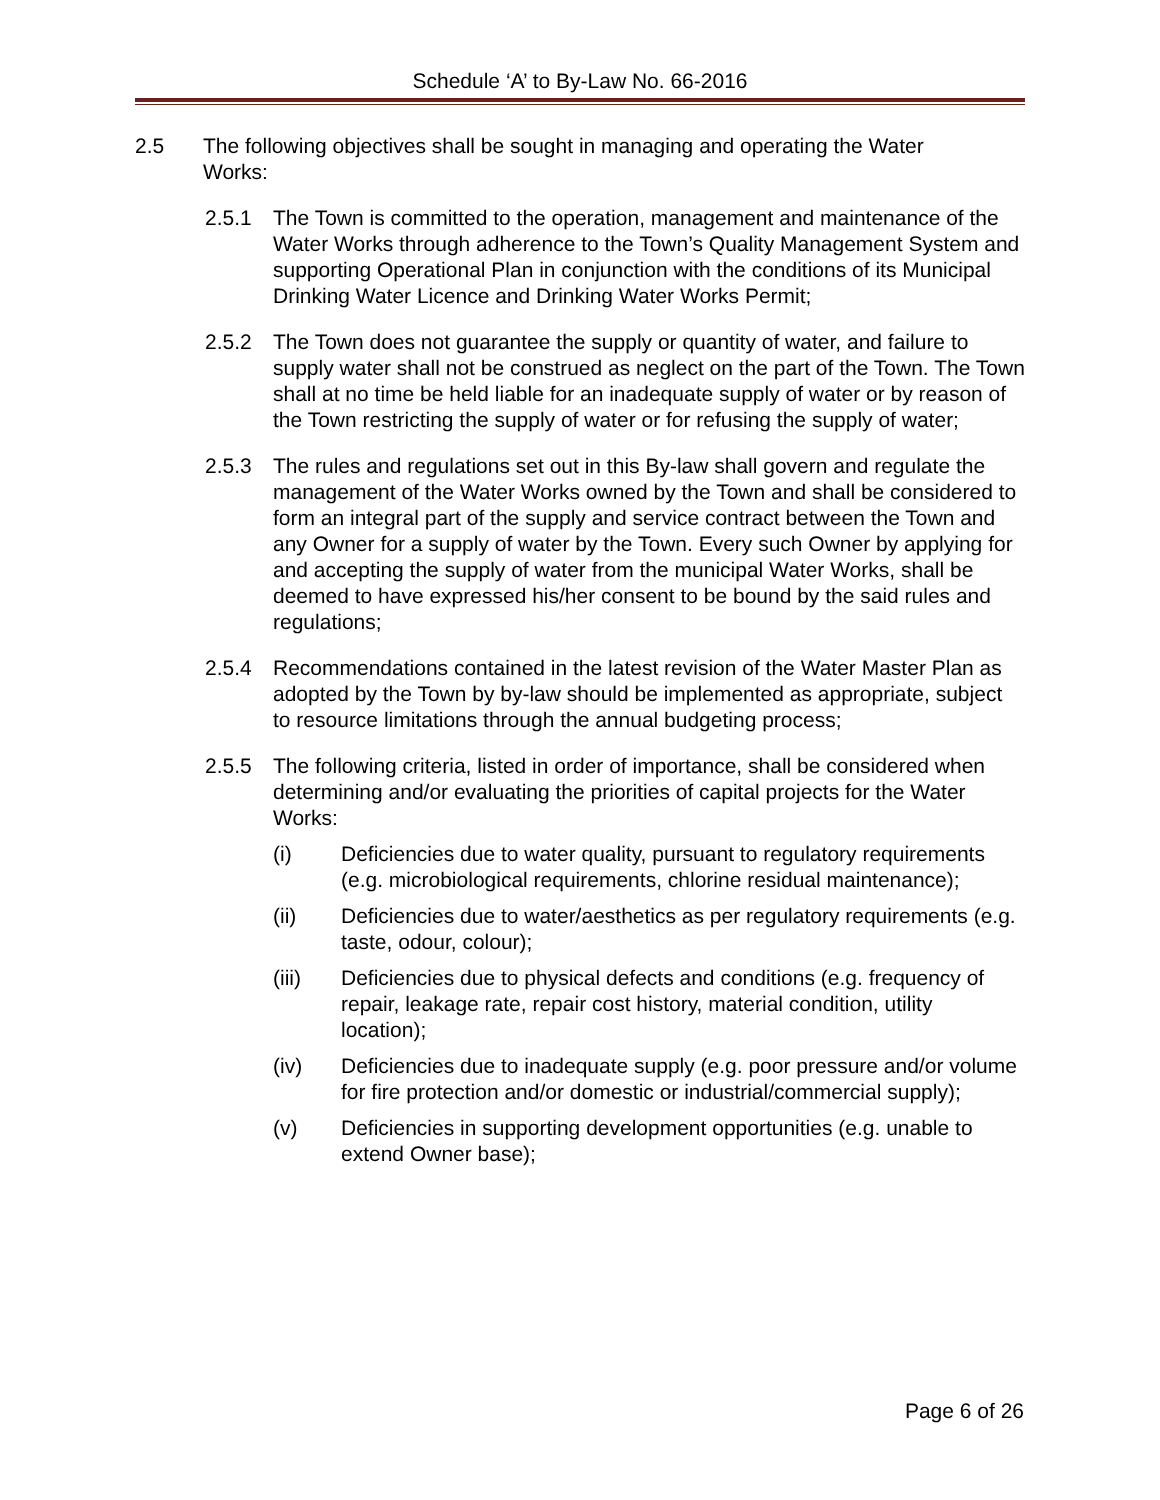Schedule ‘A’ to By-Law No. 66-2016
2.5 The following objectives shall be sought in managing and operating the Water Works:
2.5.1 The Town is committed to the operation, management and maintenance of the Water Works through adherence to the Town’s Quality Management System and supporting Operational Plan in conjunction with the conditions of its Municipal Drinking Water Licence and Drinking Water Works Permit;
2.5.2 The Town does not guarantee the supply or quantity of water, and failure to supply water shall not be construed as neglect on the part of the Town. The Town shall at no time be held liable for an inadequate supply of water or by reason of the Town restricting the supply of water or for refusing the supply of water;
2.5.3 The rules and regulations set out in this By-law shall govern and regulate the management of the Water Works owned by the Town and shall be considered to form an integral part of the supply and service contract between the Town and any Owner for a supply of water by the Town. Every such Owner by applying for and accepting the supply of water from the municipal Water Works, shall be deemed to have expressed his/her consent to be bound by the said rules and regulations;
2.5.4 Recommendations contained in the latest revision of the Water Master Plan as adopted by the Town by by-law should be implemented as appropriate, subject to resource limitations through the annual budgeting process;
2.5.5 The following criteria, listed in order of importance, shall be considered when determining and/or evaluating the priorities of capital projects for the Water Works:
(i) Deficiencies due to water quality, pursuant to regulatory requirements (e.g. microbiological requirements, chlorine residual maintenance);
(ii) Deficiencies due to water/aesthetics as per regulatory requirements (e.g. taste, odour, colour);
(iii) Deficiencies due to physical defects and conditions (e.g. frequency of repair, leakage rate, repair cost history, material condition, utility location);
(iv) Deficiencies due to inadequate supply (e.g. poor pressure and/or volume for fire protection and/or domestic or industrial/commercial supply);
(v) Deficiencies in supporting development opportunities (e.g. unable to extend Owner base);
Page 6 of 26